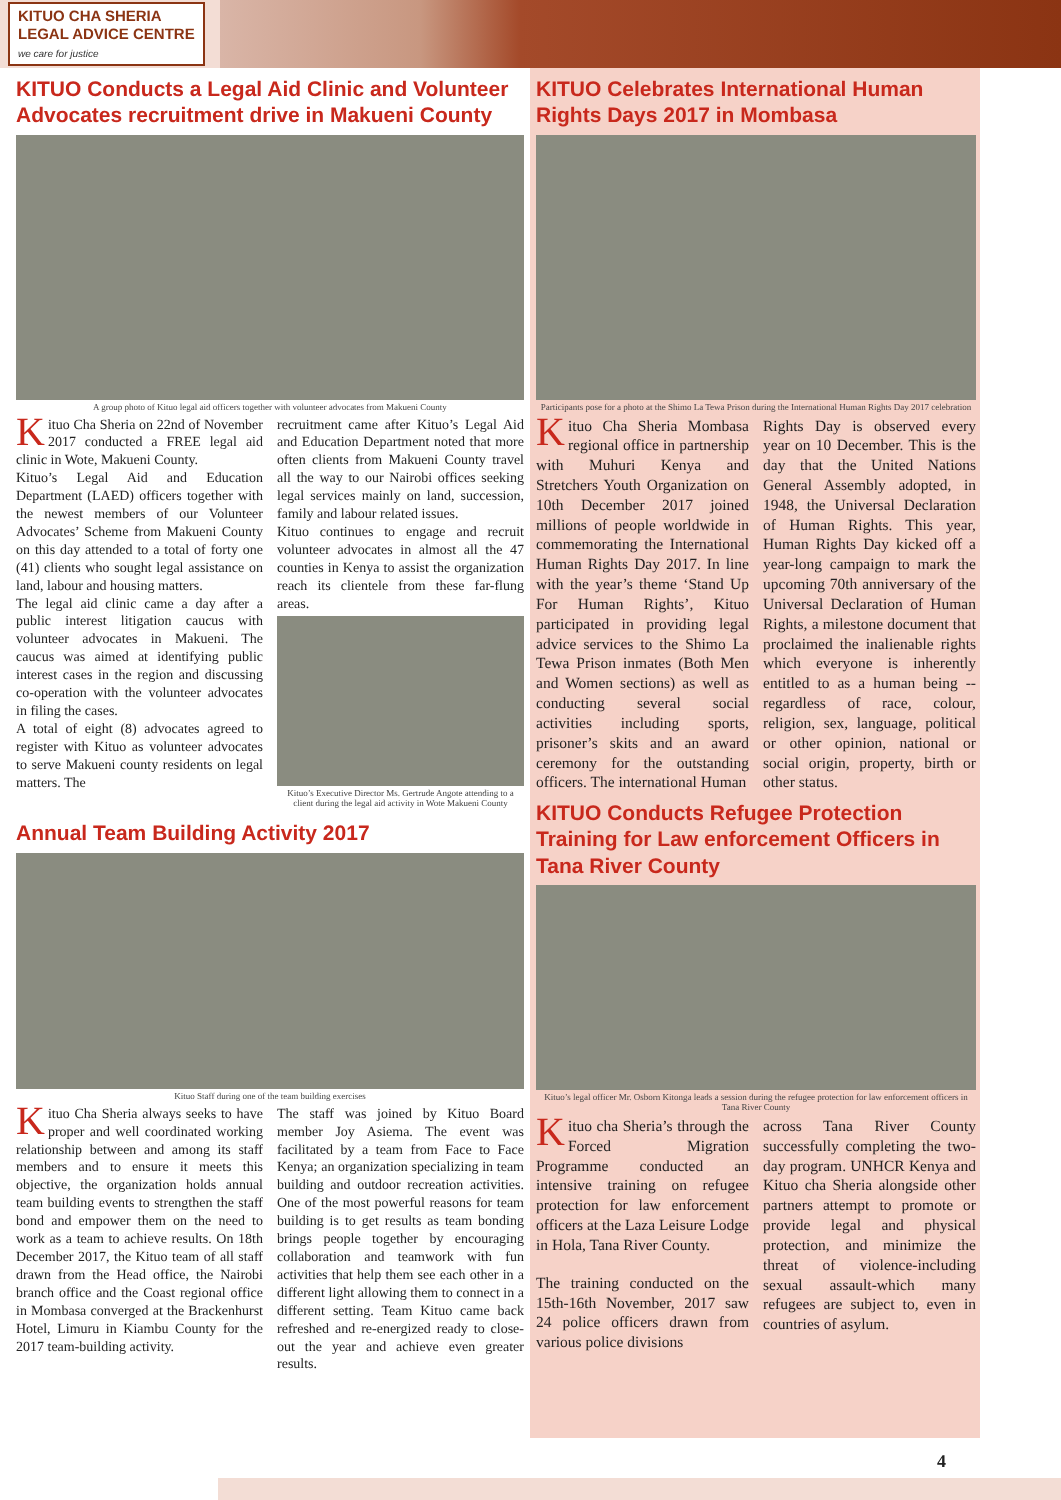KITUO CHA SHERIA
LEGAL ADVICE CENTRE
we care for justice
KITUO Conducts a Legal Aid Clinic and Volunteer Advocates recruitment drive in Makueni County
A group photo of Kituo legal aid officers together with volunteer advocates from Makueni County
Kituo Cha Sheria on 22nd of November 2017 conducted a FREE legal aid clinic in Wote, Makueni County.
Kituo’s Legal Aid and Education Department (LAED) officers together with the newest members of our Volunteer Advocates’ Scheme from Makueni County on this day attended to a total of forty one (41) clients who sought legal assistance on land, labour and housing matters.
The legal aid clinic came a day after a public interest litigation caucus with volunteer advocates in Makueni. The caucus was aimed at identifying public interest cases in the region and discussing co-operation with the volunteer advocates in filing the cases.
A total of eight (8) advocates agreed to register with Kituo as volunteer advocates to serve Makueni county residents on legal matters. The
recruitment came after Kituo’s Legal Aid and Education Department noted that more often clients from Makueni County travel all the way to our Nairobi offices seeking legal services mainly on land, succession, family and labour related issues.
Kituo continues to engage and recruit volunteer advocates in almost all the 47 counties in Kenya to assist the organization reach its clientele from these far-flung areas.
Kituo’s Executive Director Ms. Gertrude Angote attending to a client during the legal aid activity in Wote Makueni County
Annual Team Building Activity 2017
Kituo Staff during one of the team building exercises
Kituo Cha Sheria always seeks to have proper and well coordinated working relationship between and among its staff members and to ensure it meets this objective, the organization holds annual team building events to strengthen the staff bond and empower them on the need to work as a team to achieve results. On 18th December 2017, the Kituo team of all staff drawn from the Head office, the Nairobi branch office and the Coast regional office in Mombasa converged at the Brackenhurst Hotel, Limuru in Kiambu County for the 2017 team-building activity.
The staff was joined by Kituo Board member Joy Asiema. The event was facilitated by a team from Face to Face Kenya; an organization specializing in team building and outdoor recreation activities. One of the most powerful reasons for team building is to get results as team bonding brings people together by encouraging collaboration and teamwork with fun activities that help them see each other in a different light allowing them to connect in a different setting. Team Kituo came back refreshed and re-energized ready to close-out the year and achieve even greater results.
KITUO Celebrates International Human Rights Days 2017 in Mombasa
Participants pose for a photo at the Shimo La Tewa Prison during the International Human Rights Day 2017 celebration
Kituo Cha Sheria Mombasa regional office in partnership with Muhuri Kenya and Stretchers Youth Organization on 10th December 2017 joined millions of people worldwide in commemorating the International Human Rights Day 2017. In line with the year’s theme ‘Stand Up For Human Rights’, Kituo participated in providing legal advice services to the Shimo La Tewa Prison inmates (Both Men and Women sections) as well as conducting several social activities including sports, prisoner’s skits and an award ceremony for the outstanding officers. The international Human
Rights Day is observed every year on 10 December. This is the day that the United Nations General Assembly adopted, in 1948, the Universal Declaration of Human Rights. This year, Human Rights Day kicked off a year-long campaign to mark the upcoming 70th anniversary of the Universal Declaration of Human Rights, a milestone document that proclaimed the inalienable rights which everyone is inherently entitled to as a human being -- regardless of race, colour, religion, sex, language, political or other opinion, national or social origin, property, birth or other status.
KITUO Conducts Refugee Protection Training for Law enforcement Officers in Tana River County
Kituo’s legal officer Mr. Osborn Kitonga leads a session during the refugee protection for law enforcement officers in Tana River County
Kituo cha Sheria’s through the Forced Migration Programme conducted an intensive training on refugee protection for law enforcement officers at the Laza Leisure Lodge in Hola, Tana River County.
The training conducted on the 15th-16th November, 2017 saw 24 police officers drawn from various police divisions
across Tana River County successfully completing the two-day program. UNHCR Kenya and Kituo cha Sheria alongside other partners attempt to promote or provide legal and physical protection, and minimize the threat of violence-including sexual assault-which many refugees are subject to, even in countries of asylum.
4